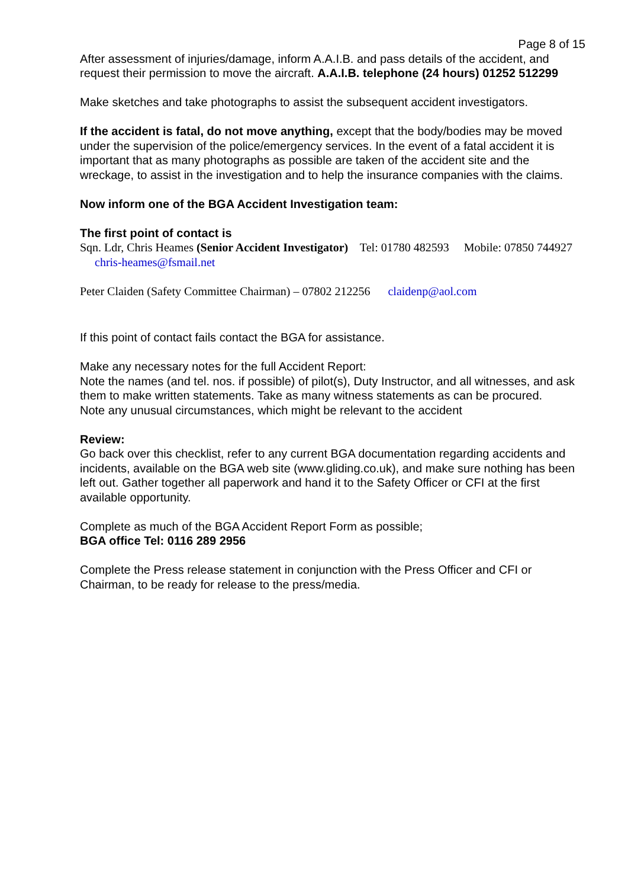Page 8 of 15
After assessment of injuries/damage, inform A.A.I.B. and pass details of the accident, and request their permission to move the aircraft. A.A.I.B. telephone (24 hours) 01252 512299
Make sketches and take photographs to assist the subsequent accident investigators.
If the accident is fatal, do not move anything, except that the body/bodies may be moved under the supervision of the police/emergency services. In the event of a fatal accident it is important that as many photographs as possible are taken of the accident site and the wreckage, to assist in the investigation and to help the insurance companies with the claims.
Now inform one of the BGA Accident Investigation team:
The first point of contact is
Sqn. Ldr, Chris Heames (Senior Accident Investigator) Tel: 01780 482593 Mobile: 07850 744927 chris-heames@fsmail.net
Peter Claiden (Safety Committee Chairman) – 07802 212256 claidenp@aol.com
If this point of contact fails contact the BGA for assistance.
Make any necessary notes for the full Accident Report:
Note the names (and tel. nos. if possible) of pilot(s), Duty Instructor, and all witnesses, and ask them to make written statements. Take as many witness statements as can be procured.
Note any unusual circumstances, which might be relevant to the accident
Review:
Go back over this checklist, refer to any current BGA documentation regarding accidents and incidents, available on the BGA web site (www.gliding.co.uk), and make sure nothing has been left out. Gather together all paperwork and hand it to the Safety Officer or CFI at the first available opportunity.
Complete as much of the BGA Accident Report Form as possible;
BGA office Tel: 0116 289 2956
Complete the Press release statement in conjunction with the Press Officer and CFI or Chairman, to be ready for release to the press/media.